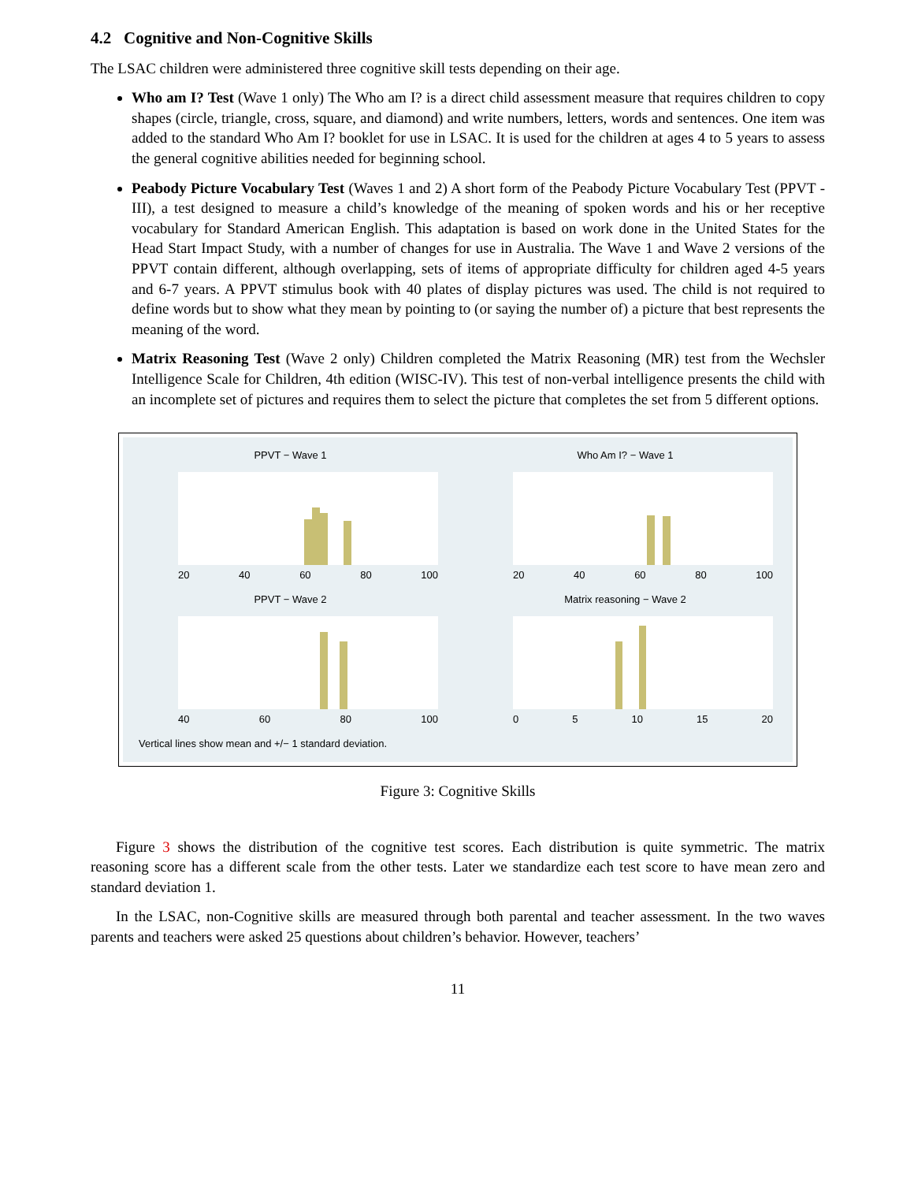4.2 Cognitive and Non-Cognitive Skills
The LSAC children were administered three cognitive skill tests depending on their age.
Who am I? Test (Wave 1 only) The Who am I? is a direct child assessment measure that requires children to copy shapes (circle, triangle, cross, square, and diamond) and write numbers, letters, words and sentences. One item was added to the standard Who Am I? booklet for use in LSAC. It is used for the children at ages 4 to 5 years to assess the general cognitive abilities needed for beginning school.
Peabody Picture Vocabulary Test (Waves 1 and 2) A short form of the Peabody Picture Vocabulary Test (PPVT - III), a test designed to measure a child’s knowledge of the meaning of spoken words and his or her receptive vocabulary for Standard American English. This adaptation is based on work done in the United States for the Head Start Impact Study, with a number of changes for use in Australia. The Wave 1 and Wave 2 versions of the PPVT contain different, although overlapping, sets of items of appropriate difficulty for children aged 4-5 years and 6-7 years. A PPVT stimulus book with 40 plates of display pictures was used. The child is not required to define words but to show what they mean by pointing to (or saying the number of) a picture that best represents the meaning of the word.
Matrix Reasoning Test (Wave 2 only) Children completed the Matrix Reasoning (MR) test from the Wechsler Intelligence Scale for Children, 4th edition (WISC-IV). This test of non-verbal intelligence presents the child with an incomplete set of pictures and requires them to select the picture that completes the set from 5 different options.
PPVT − Wave 1
20 40 60 80 100
Who Am I? − Wave 1
20 40 60 80 100
PPVT − Wave 2
40 60 80 100
Matrix reasoning − Wave 2
0 5 10 15 20
Vertical lines show mean and +/− 1 standard deviation.
Figure 3: Cognitive Skills
Figure 3 shows the distribution of the cognitive test scores. Each distribution is quite symmetric. The matrix reasoning score has a different scale from the other tests. Later we standardize each test score to have mean zero and standard deviation 1.
In the LSAC, non-Cognitive skills are measured through both parental and teacher assessment. In the two waves parents and teachers were asked 25 questions about children’s behavior. However, teachers’
11